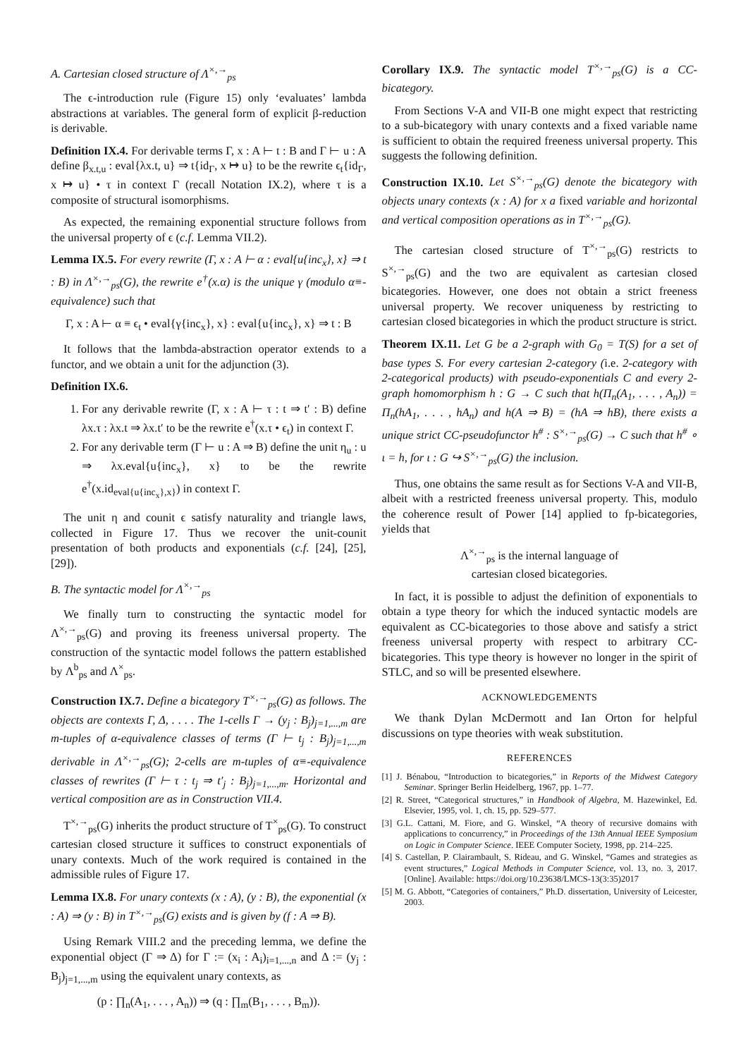A. Cartesian closed structure of Λ<sup>×,→</sup><sub>ps</sub>
The ϵ-introduction rule (Figure 15) only ‘evaluates’ lambda abstractions at variables. The general form of explicit β-reduction is derivable.
Definition IX.4. For derivable terms Γ, x : A ⊢ t : B and Γ ⊢ u : A define β<sub>x.t,u</sub> : eval{λx.t, u} ⇒ t{id<sub>Γ</sub>, x ↦ u} to be the rewrite ϵ<sub>t</sub>{id<sub>Γ</sub>, x ↦ u} • τ in context Γ (recall Notation IX.2), where τ is a composite of structural isomorphisms.
As expected, the remaining exponential structure follows from the universal property of ϵ (c.f. Lemma VII.2).
Lemma IX.5. For every rewrite (Γ, x : A ⊢ α : eval{u{inc<sub>x</sub>}, x} ⇒ t : B) in Λ<sup>×,→</sup><sub>ps</sub>(G), the rewrite e<sup>†</sup>(x.α) is the unique γ (modulo α≡-equivalence) such that
Γ, x : A ⊢ α ≡ ϵ<sub>t</sub> • eval{γ{inc<sub>x</sub>}, x} : eval{u{inc<sub>x</sub>}, x} ⇒ t : B
It follows that the lambda-abstraction operator extends to a functor, and we obtain a unit for the adjunction (3).
Definition IX.6.
1. For any derivable rewrite (Γ, x : A ⊢ τ : t ⇒ t′ : B) define λx.τ : λx.t ⇒ λx.t′ to be the rewrite e<sup>†</sup>(x.τ • ϵ<sub>t</sub>) in context Γ.
2. For any derivable term (Γ ⊢ u : A ⇒ B) define the unit η<sub>u</sub> : u ⇒ λx.eval{u{inc<sub>x</sub>}, x} to be the rewrite e<sup>†</sup>(x.id<sub>eval{u{inc<sub>x</sub>},x}</sub>) in context Γ.
The unit η and counit ϵ satisfy naturality and triangle laws, collected in Figure 17. Thus we recover the unit-counit presentation of both products and exponentials (c.f. [24], [25], [29]).
B. The syntactic model for Λ<sup>×,→</sup><sub>ps</sub>
We finally turn to constructing the syntactic model for Λ<sup>×,→</sup><sub>ps</sub>(G) and proving its freeness universal property. The construction of the syntactic model follows the pattern established by Λ<sup>b</sup><sub>ps</sub> and Λ<sup>×</sup><sub>ps</sub>.
Construction IX.7. Define a bicategory T<sup>×,→</sup><sub>ps</sub>(G) as follows. The objects are contexts Γ, Δ, . . . . The 1-cells Γ → (y<sub>j</sub> : B<sub>j</sub>)<sub>j=1,...,m</sub> are m-tuples of α-equivalence classes of terms (Γ ⊢ t<sub>j</sub> : B<sub>j</sub>)<sub>j=1,...,m</sub> derivable in Λ<sup>×,→</sup><sub>ps</sub>(G); 2-cells are m-tuples of α≡-equivalence classes of rewrites (Γ ⊢ τ : t<sub>j</sub> ⇒ t′<sub>j</sub> : B<sub>j</sub>)<sub>j=1,...,m</sub>. Horizontal and vertical composition are as in Construction VII.4.
T<sup>×,→</sup><sub>ps</sub>(G) inherits the product structure of T<sup>×</sup><sub>ps</sub>(G). To construct cartesian closed structure it suffices to construct exponentials of unary contexts. Much of the work required is contained in the admissible rules of Figure 17.
Lemma IX.8. For unary contexts (x : A), (y : B), the exponential (x : A) ⇒ (y : B) in T<sup>×,→</sup><sub>ps</sub>(G) exists and is given by (f : A ⇒ B).
Using Remark VIII.2 and the preceding lemma, we define the exponential object (Γ ⇒ Δ) for Γ := (x<sub>i</sub> : A<sub>i</sub>)<sub>i=1,...,n</sub> and Δ := (y<sub>j</sub> : B<sub>j</sub>)<sub>j=1,...,m</sub> using the equivalent unary contexts, as
(p : ∏<sub>n</sub>(A<sub>1</sub>, . . . , A<sub>n</sub>)) ⇒ (q : ∏<sub>m</sub>(B<sub>1</sub>, . . . , B<sub>m</sub>)).
Corollary IX.9. The syntactic model T<sup>×,→</sup><sub>ps</sub>(G) is a CC-bicategory.
From Sections V-A and VII-B one might expect that restricting to a sub-bicategory with unary contexts and a fixed variable name is sufficient to obtain the required freeness universal property. This suggests the following definition.
Construction IX.10. Let S<sup>×,→</sup><sub>ps</sub>(G) denote the bicategory with objects unary contexts (x : A) for x a fixed variable and horizontal and vertical composition operations as in T<sup>×,→</sup><sub>ps</sub>(G).
The cartesian closed structure of T<sup>×,→</sup><sub>ps</sub>(G) restricts to S<sup>×,→</sup><sub>ps</sub>(G) and the two are equivalent as cartesian closed bicategories. However, one does not obtain a strict freeness universal property. We recover uniqueness by restricting to cartesian closed bicategories in which the product structure is strict.
Theorem IX.11. Let G be a 2-graph with G<sub>0</sub> = T(S) for a set of base types S. For every cartesian 2-category (i.e. 2-category with 2-categorical products) with pseudo-exponentials C and every 2-graph homomorphism h : G → C such that h(Π<sub>n</sub>(A<sub>1</sub>, . . . , A<sub>n</sub>)) = Π<sub>n</sub>(hA<sub>1</sub>, . . . , hA<sub>n</sub>) and h(A ⇒ B) = (hA ⇒ hB), there exists a unique strict CC-pseudofunctor h<sup>#</sup> : S<sup>×,→</sup><sub>ps</sub>(G) → C such that h<sup>#</sup> ∘ ι = h, for ι : G ↪ S<sup>×,→</sup><sub>ps</sub>(G) the inclusion.
Thus, one obtains the same result as for Sections V-A and VII-B, albeit with a restricted freeness universal property. This, modulo the coherence result of Power [14] applied to fp-bicategories, yields that
Λ<sup>×,→</sup><sub>ps</sub> is the internal language of
cartesian closed bicategories.
In fact, it is possible to adjust the definition of exponentials to obtain a type theory for which the induced syntactic models are equivalent as CC-bicategories to those above and satisfy a strict freeness universal property with respect to arbitrary CC-bicategories. This type theory is however no longer in the spirit of STLC, and so will be presented elsewhere.
ACKNOWLEDGEMENTS
We thank Dylan McDermott and Ian Orton for helpful discussions on type theories with weak substitution.
REFERENCES
[1] J. Bénabou, “Introduction to bicategories,” in Reports of the Midwest Category Seminar. Springer Berlin Heidelberg, 1967, pp. 1–77.
[2] R. Street, “Categorical structures,” in Handbook of Algebra, M. Hazewinkel, Ed. Elsevier, 1995, vol. 1, ch. 15, pp. 529–577.
[3] G.L. Cattani, M. Fiore, and G. Winskel, “A theory of recursive domains with applications to concurrency,” in Proceedings of the 13th Annual IEEE Symposium on Logic in Computer Science. IEEE Computer Society, 1998, pp. 214–225.
[4] S. Castellan, P. Clairambault, S. Rideau, and G. Winskel, “Games and strategies as event structures,” Logical Methods in Computer Science, vol. 13, no. 3, 2017. [Online]. Available: https://doi.org/10.23638/LMCS-13(3:35)2017
[5] M. G. Abbott, “Categories of containers,” Ph.D. dissertation, University of Leicester, 2003.